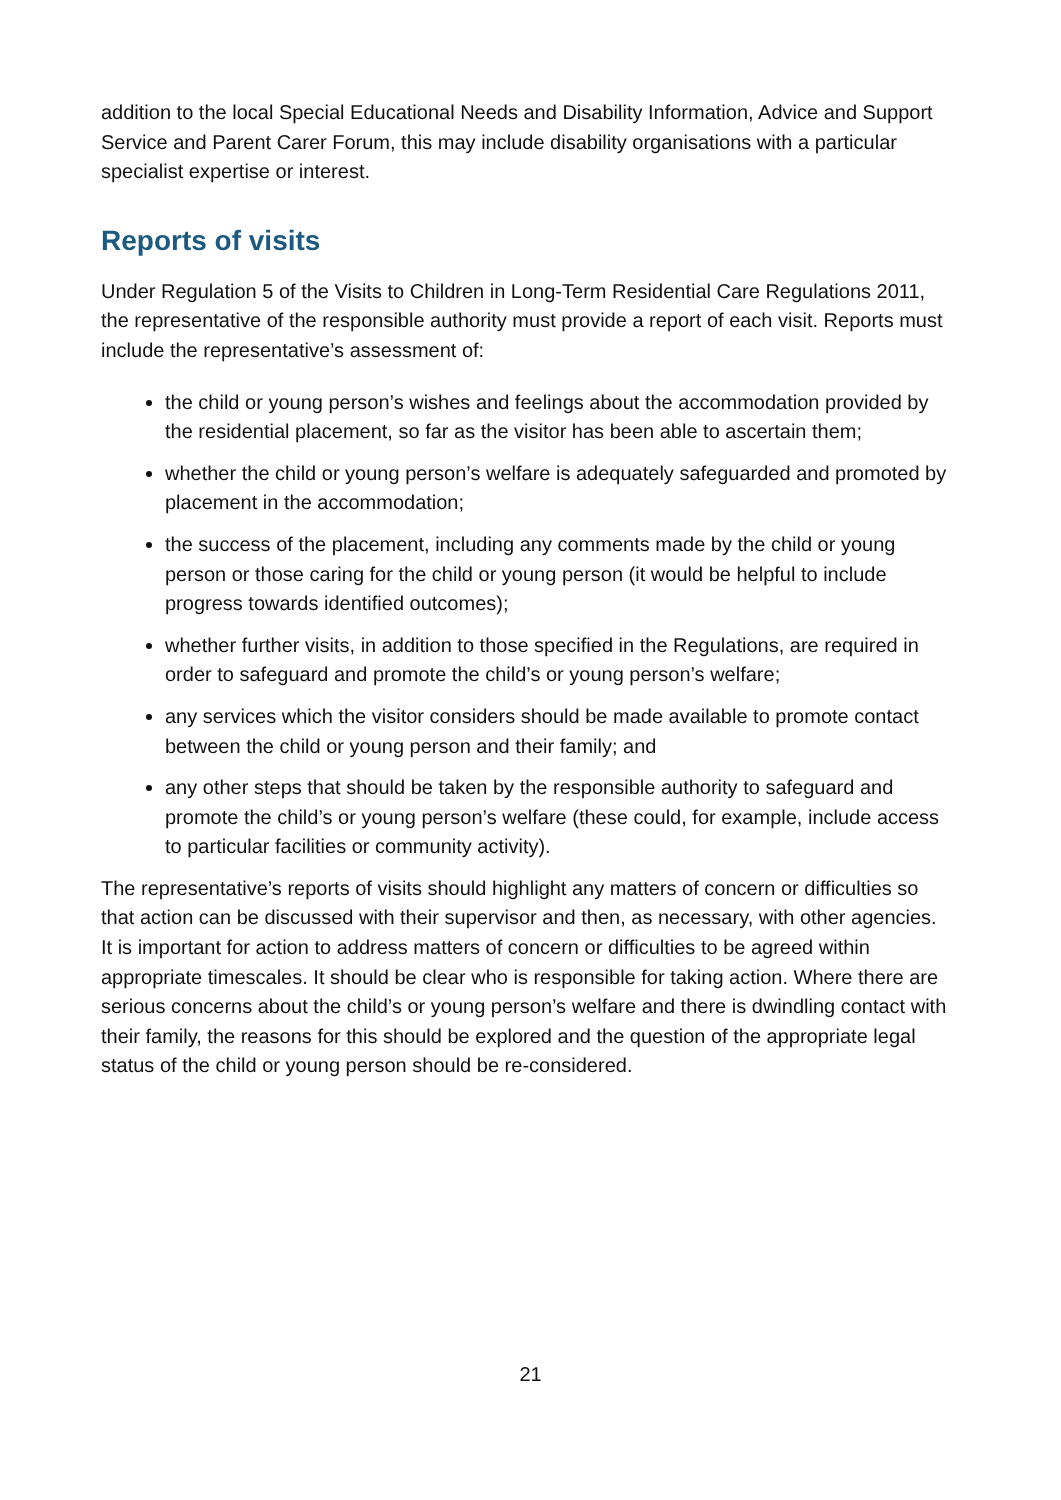addition to the local Special Educational Needs and Disability Information, Advice and Support Service and Parent Carer Forum, this may include disability organisations with a particular specialist expertise or interest.
Reports of visits
Under Regulation 5 of the Visits to Children in Long-Term Residential Care Regulations 2011, the representative of the responsible authority must provide a report of each visit. Reports must include the representative’s assessment of:
the child or young person’s wishes and feelings about the accommodation provided by the residential placement, so far as the visitor has been able to ascertain them;
whether the child or young person’s welfare is adequately safeguarded and promoted by placement in the accommodation;
the success of the placement, including any comments made by the child or young person or those caring for the child or young person (it would be helpful to include progress towards identified outcomes);
whether further visits, in addition to those specified in the Regulations, are required in order to safeguard and promote the child’s or young person’s welfare;
any services which the visitor considers should be made available to promote contact between the child or young person and their family; and
any other steps that should be taken by the responsible authority to safeguard and promote the child’s or young person’s welfare (these could, for example, include access to particular facilities or community activity).
The representative’s reports of visits should highlight any matters of concern or difficulties so that action can be discussed with their supervisor and then, as necessary, with other agencies. It is important for action to address matters of concern or difficulties to be agreed within appropriate timescales. It should be clear who is responsible for taking action. Where there are serious concerns about the child’s or young person’s welfare and there is dwindling contact with their family, the reasons for this should be explored and the question of the appropriate legal status of the child or young person should be re-considered.
21